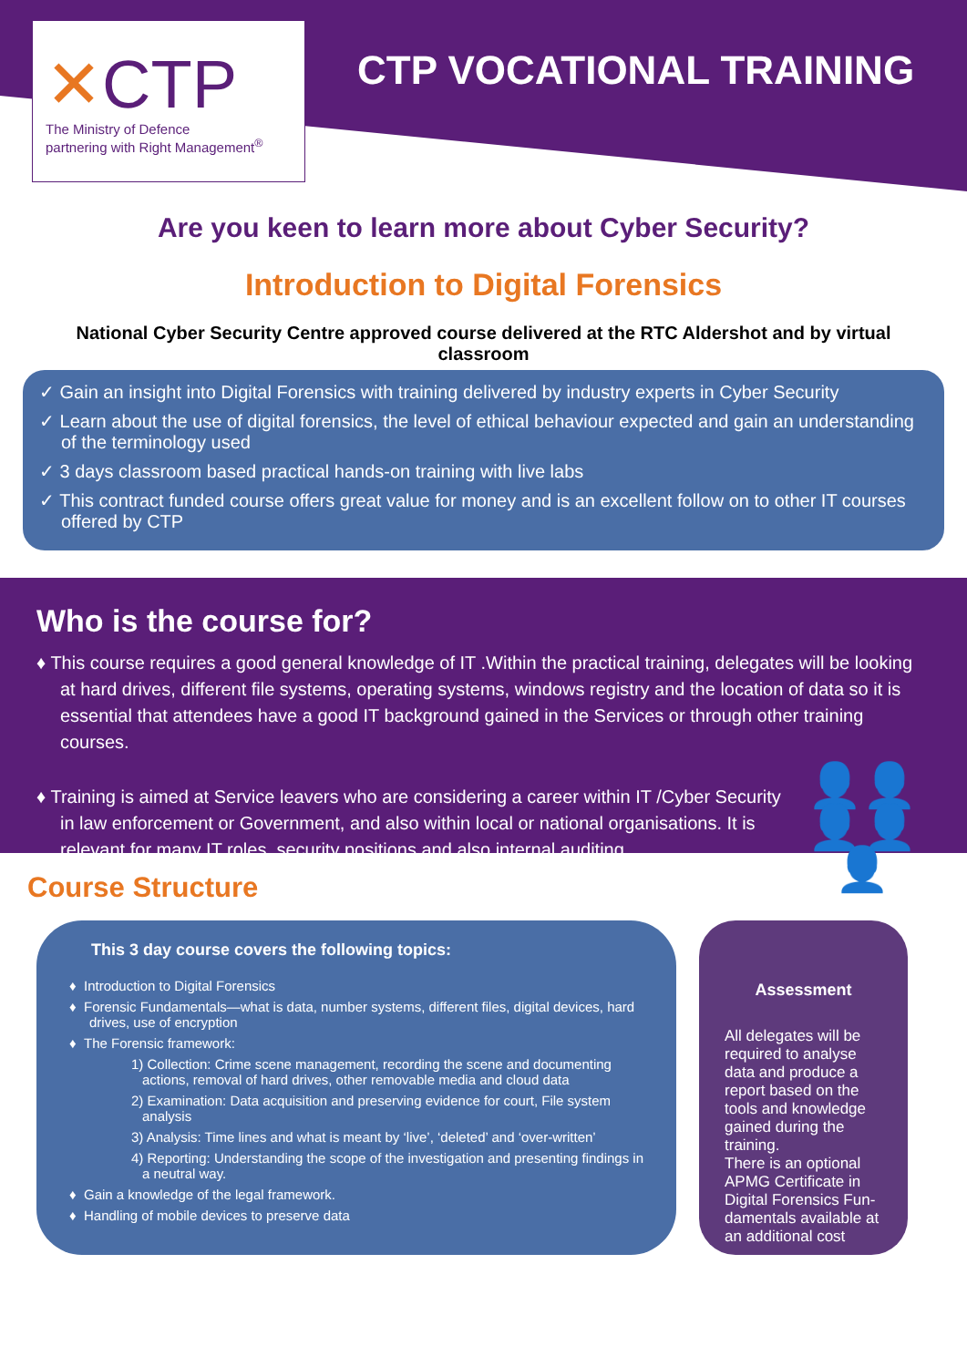✕CTP
The Ministry of Defence
partnering with Right Management<sup>®</sup>
CTP VOCATIONAL TRAINING
Are you keen to learn more about Cyber Security?
Introduction to Digital Forensics
National Cyber Security Centre approved course delivered at the RTC Aldershot and by virtual classroom
✓ Gain an insight into Digital Forensics with training delivered by industry experts in Cyber Security
✓ Learn about the use of digital forensics, the level of ethical behaviour expected and gain an understanding of the terminology used
✓ 3 days classroom based practical hands-on training with live labs
✓ This contract funded course offers great value for money and is an excellent follow on to other IT courses offered by CTP
Who is the course for?
♦ This course requires a good general knowledge of IT .Within the practical training, delegates will be looking at hard drives, different file systems, operating systems, windows registry and the location of data so it is essential that attendees have a good IT background gained in the Services or through other training courses.
♦ Training is aimed at Service leavers who are considering a career within IT /Cyber Security in law enforcement or Government, and also within local or national organisations. It is relevant for many IT roles, security positions and also internal auditing.
👤👤
👤👤👤
Course Structure
This 3 day course covers the following topics:
♦ Introduction to Digital Forensics
♦ Forensic Fundamentals—what is data, number systems, different files, digital devices, hard drives, use of encryption
♦ The Forensic framework:
1) Collection: Crime scene management, recording the scene and documenting actions, removal of hard drives, other removable media and cloud data
2) Examination: Data acquisition and preserving evidence for court, File system analysis
3) Analysis: Time lines and what is meant by ‘live’, ‘deleted’ and ‘over-written’
4) Reporting: Understanding the scope of the investigation and presenting findings in a neutral way.
♦ Gain a knowledge of the legal framework.
♦ Handling of mobile devices to preserve data
Assessment
All delegates will be required to analyse data and produce a report based on the tools and knowledge gained during the training.
There is an optional APMG Certificate in Digital Forensics Fun-damentals available at an additional cost